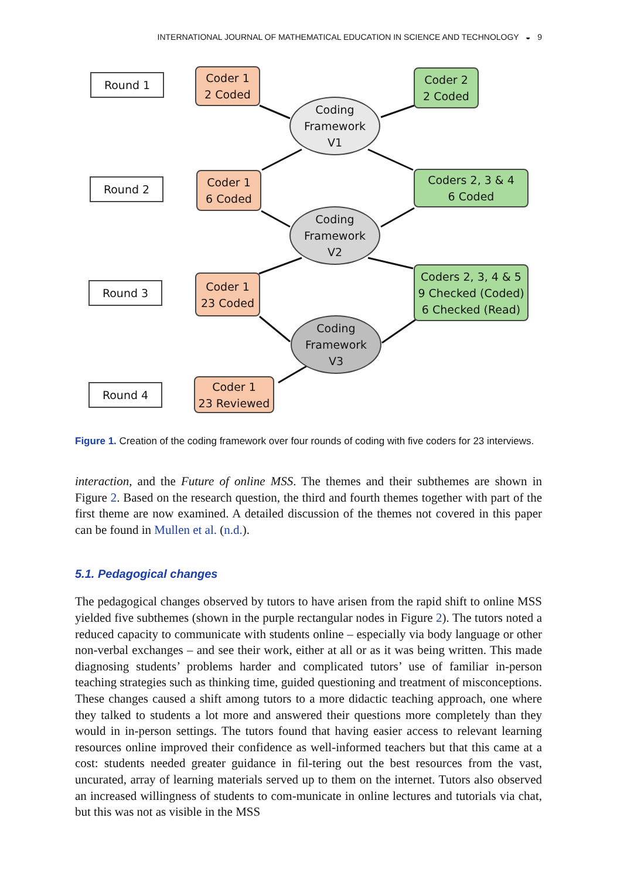INTERNATIONAL JOURNAL OF MATHEMATICAL EDUCATION IN SCIENCE AND TECHNOLOGY ◒ 9
Round 1
Coder 1
2 Coded
Coder 2
2 Coded
Coding
Framework
V1
Round 2
Coder 1
6 Coded
Coders 2, 3 & 4
6 Coded
Coding
Framework
V2
Round 3
Coder 1
23 Coded
Coders 2, 3, 4 & 5
9 Checked (Coded)
6 Checked (Read)
Coding
Framework
V3
Round 4
Coder 1
23 Reviewed
Figure 1. Creation of the coding framework over four rounds of coding with five coders for 23 interviews.
interaction, and the Future of online MSS. The themes and their subthemes are shown in Figure 2. Based on the research question, the third and fourth themes together with part of the first theme are now examined. A detailed discussion of the themes not covered in this paper can be found in Mullen et al. (n.d.).
5.1. Pedagogical changes
The pedagogical changes observed by tutors to have arisen from the rapid shift to online MSS yielded five subthemes (shown in the purple rectangular nodes in Figure 2). The tutors noted a reduced capacity to communicate with students online – especially via body language or other non-verbal exchanges – and see their work, either at all or as it was being written. This made diagnosing students’ problems harder and complicated tutors’ use of familiar in-person teaching strategies such as thinking time, guided questioning and treatment of misconceptions. These changes caused a shift among tutors to a more didactic teaching approach, one where they talked to students a lot more and answered their questions more completely than they would in in-person settings. The tutors found that having easier access to relevant learning resources online improved their confidence as well-informed teachers but that this came at a cost: students needed greater guidance in fil-tering out the best resources from the vast, uncurated, array of learning materials served up to them on the internet. Tutors also observed an increased willingness of students to com-municate in online lectures and tutorials via chat, but this was not as visible in the MSS